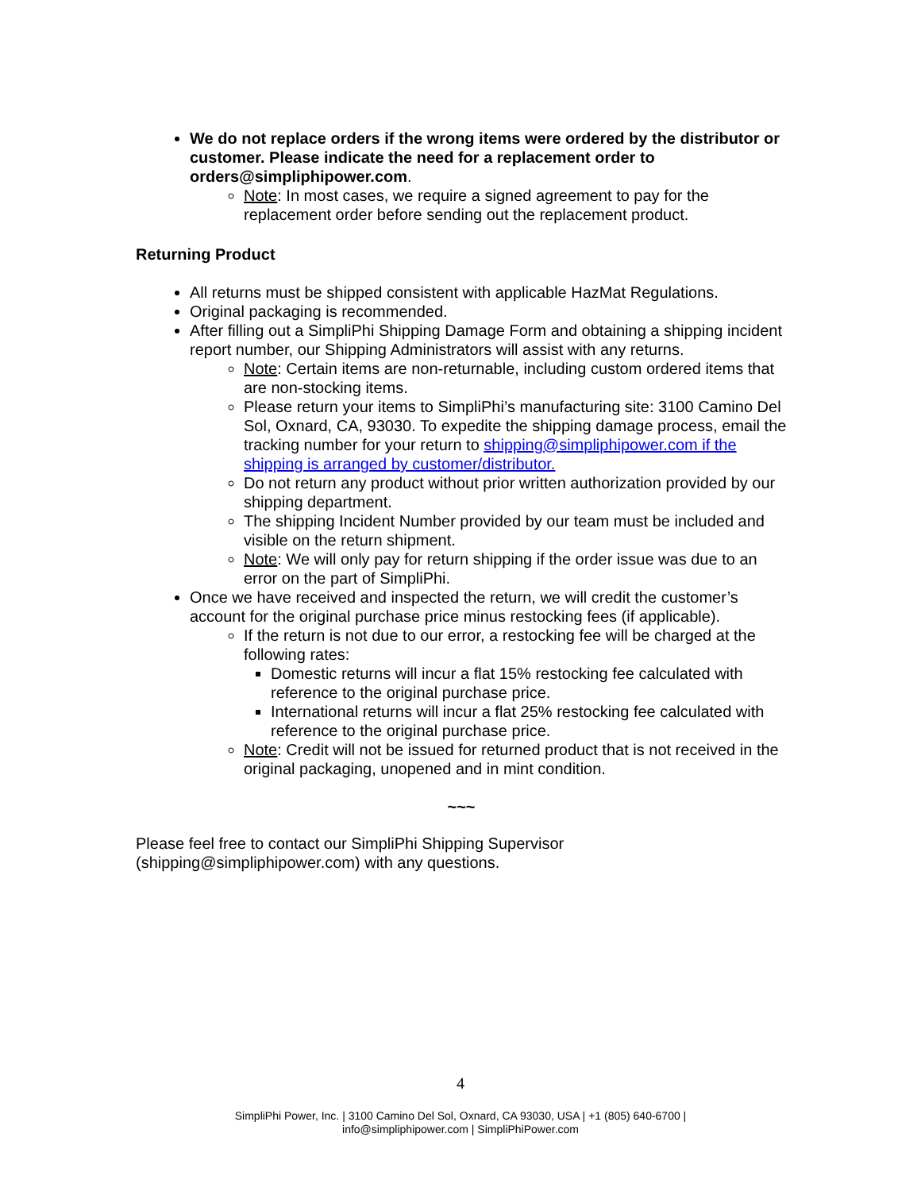We do not replace orders if the wrong items were ordered by the distributor or customer. Please indicate the need for a replacement order to orders@simpliphipower.com.
Note: In most cases, we require a signed agreement to pay for the replacement order before sending out the replacement product.
Returning Product
All returns must be shipped consistent with applicable HazMat Regulations.
Original packaging is recommended.
After filling out a SimpliPhi Shipping Damage Form and obtaining a shipping incident report number, our Shipping Administrators will assist with any returns.
Note: Certain items are non-returnable, including custom ordered items that are non-stocking items.
Please return your items to SimpliPhi’s manufacturing site: 3100 Camino Del Sol, Oxnard, CA, 93030. To expedite the shipping damage process, email the tracking number for your return to shipping@simpliphipower.com if the shipping is arranged by customer/distributor.
Do not return any product without prior written authorization provided by our shipping department.
The shipping Incident Number provided by our team must be included and visible on the return shipment.
Note: We will only pay for return shipping if the order issue was due to an error on the part of SimpliPhi.
Once we have received and inspected the return, we will credit the customer’s account for the original purchase price minus restocking fees (if applicable).
If the return is not due to our error, a restocking fee will be charged at the following rates:
Domestic returns will incur a flat 15% restocking fee calculated with reference to the original purchase price.
International returns will incur a flat 25% restocking fee calculated with reference to the original purchase price.
Note: Credit will not be issued for returned product that is not received in the original packaging, unopened and in mint condition.
~~~
Please feel free to contact our SimpliPhi Shipping Supervisor
(shipping@simpliphipower.com) with any questions.
4
SimpliPhi Power, Inc. | 3100 Camino Del Sol, Oxnard, CA 93030, USA | +1 (805) 640-6700 |
info@simpliphipower.com | SimpliPhiPower.com